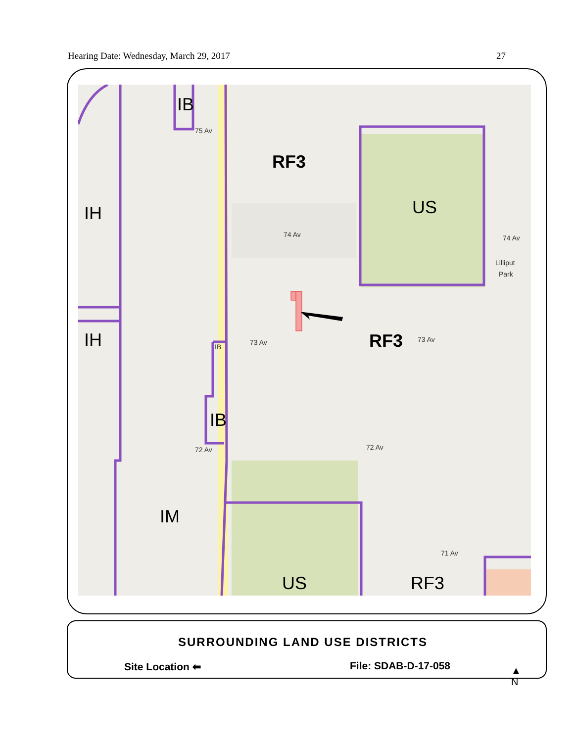Hearing Date: Wednesday, March 29, 2017 27
RF3
RF3
US
US
RF3
IH
IH
IM
IB
IB
75 Av
74 Av
74 Av
73 Av
73 Av
72 Av
72 Av
71 Av
Lilliput
Park
IB
SURROUNDING LAND USE DISTRICTS
Site Location ⬅ File: SDAB-D-17-058
▲
N